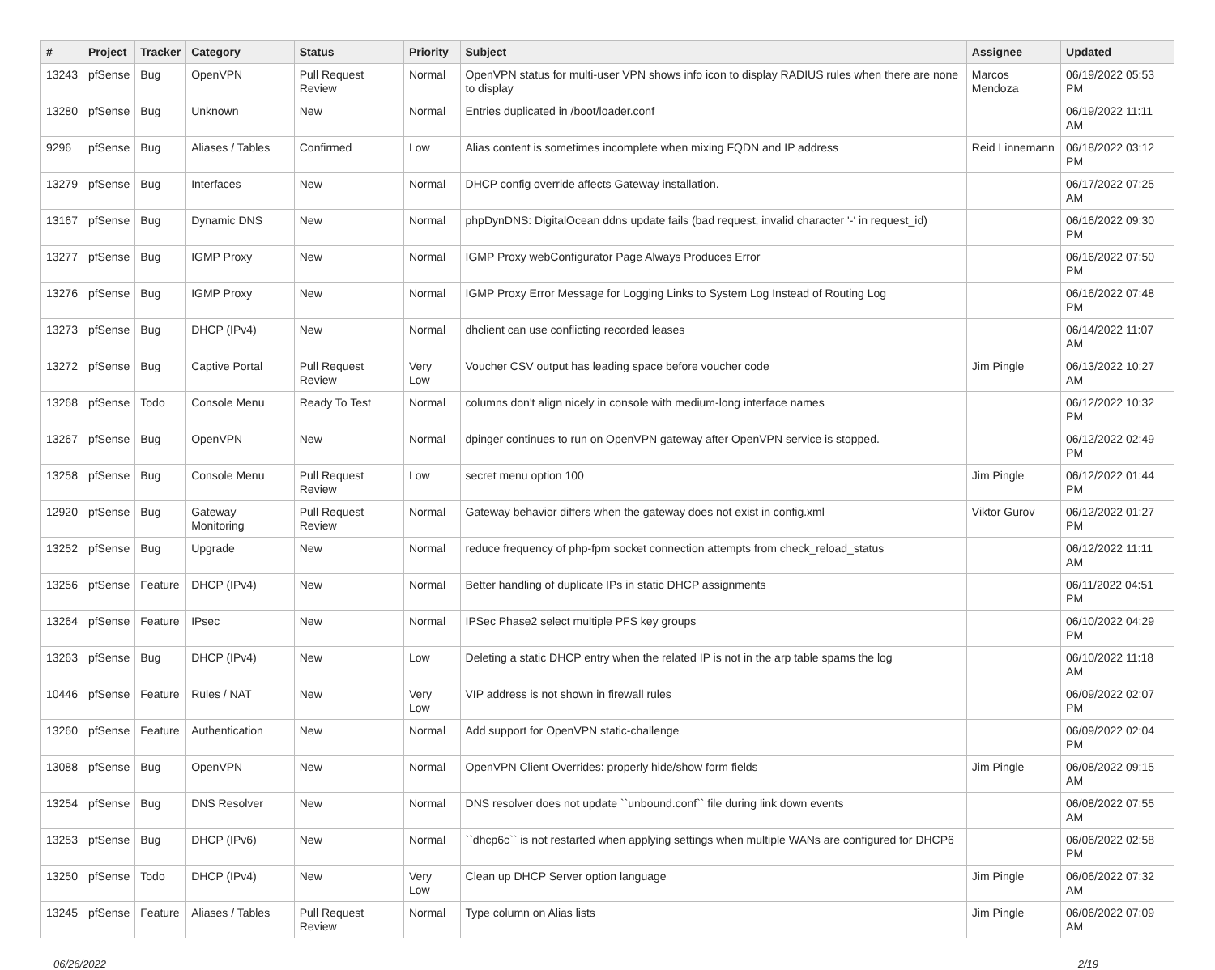| # | Project | Tracker | Category | Status | Priority | Subject | Assignee | Updated |
| --- | --- | --- | --- | --- | --- | --- | --- | --- |
| 13243 | pfSense | Bug | OpenVPN | Pull Request Review | Normal | OpenVPN status for multi-user VPN shows info icon to display RADIUS rules when there are none to display | Marcos Mendoza | 06/19/2022 05:53 PM |
| 13280 | pfSense | Bug | Unknown | New | Normal | Entries duplicated in /boot/loader.conf | | 06/19/2022 11:11 AM |
| 9296 | pfSense | Bug | Aliases / Tables | Confirmed | Low | Alias content is sometimes incomplete when mixing FQDN and IP address | Reid Linnemann | 06/18/2022 03:12 PM |
| 13279 | pfSense | Bug | Interfaces | New | Normal | DHCP config override affects Gateway installation. | | 06/17/2022 07:25 AM |
| 13167 | pfSense | Bug | Dynamic DNS | New | Normal | phpDynDNS: DigitalOcean ddns update fails (bad request, invalid character '-' in request_id) | | 06/16/2022 09:30 PM |
| 13277 | pfSense | Bug | IGMP Proxy | New | Normal | IGMP Proxy webConfigurator Page Always Produces Error | | 06/16/2022 07:50 PM |
| 13276 | pfSense | Bug | IGMP Proxy | New | Normal | IGMP Proxy Error Message for Logging Links to System Log Instead of Routing Log | | 06/16/2022 07:48 PM |
| 13273 | pfSense | Bug | DHCP (IPv4) | New | Normal | dhclient can use conflicting recorded leases | | 06/14/2022 11:07 AM |
| 13272 | pfSense | Bug | Captive Portal | Pull Request Review | Very Low | Voucher CSV output has leading space before voucher code | Jim Pingle | 06/13/2022 10:27 AM |
| 13268 | pfSense | Todo | Console Menu | Ready To Test | Normal | columns don't align nicely in console with medium-long interface names | | 06/12/2022 10:32 PM |
| 13267 | pfSense | Bug | OpenVPN | New | Normal | dpinger continues to run on OpenVPN gateway after OpenVPN service is stopped. | | 06/12/2022 02:49 PM |
| 13258 | pfSense | Bug | Console Menu | Pull Request Review | Low | secret menu option 100 | Jim Pingle | 06/12/2022 01:44 PM |
| 12920 | pfSense | Bug | Gateway Monitoring | Pull Request Review | Normal | Gateway behavior differs when the gateway does not exist in config.xml | Viktor Gurov | 06/12/2022 01:27 PM |
| 13252 | pfSense | Bug | Upgrade | New | Normal | reduce frequency of php-fpm socket connection attempts from check_reload_status | | 06/12/2022 11:11 AM |
| 13256 | pfSense | Feature | DHCP (IPv4) | New | Normal | Better handling of duplicate IPs in static DHCP assignments | | 06/11/2022 04:51 PM |
| 13264 | pfSense | Feature | IPsec | New | Normal | IPSec Phase2 select multiple PFS key groups | | 06/10/2022 04:29 PM |
| 13263 | pfSense | Bug | DHCP (IPv4) | New | Low | Deleting a static DHCP entry when the related IP is not in the arp table spams the log | | 06/10/2022 11:18 AM |
| 10446 | pfSense | Feature | Rules / NAT | New | Very Low | VIP address is not shown in firewall rules | | 06/09/2022 02:07 PM |
| 13260 | pfSense | Feature | Authentication | New | Normal | Add support for OpenVPN static-challenge | | 06/09/2022 02:04 PM |
| 13088 | pfSense | Bug | OpenVPN | New | Normal | OpenVPN Client Overrides: properly hide/show form fields | Jim Pingle | 06/08/2022 09:15 AM |
| 13254 | pfSense | Bug | DNS Resolver | New | Normal | DNS resolver does not update ``unbound.conf`` file during link down events | | 06/08/2022 07:55 AM |
| 13253 | pfSense | Bug | DHCP (IPv6) | New | Normal | ``dhcp6c`` is not restarted when applying settings when multiple WANs are configured for DHCP6 | | 06/06/2022 02:58 PM |
| 13250 | pfSense | Todo | DHCP (IPv4) | New | Very Low | Clean up DHCP Server option language | Jim Pingle | 06/06/2022 07:32 AM |
| 13245 | pfSense | Feature | Aliases / Tables | Pull Request Review | Normal | Type column on Alias lists | Jim Pingle | 06/06/2022 07:09 AM |
06/26/2022 2/19